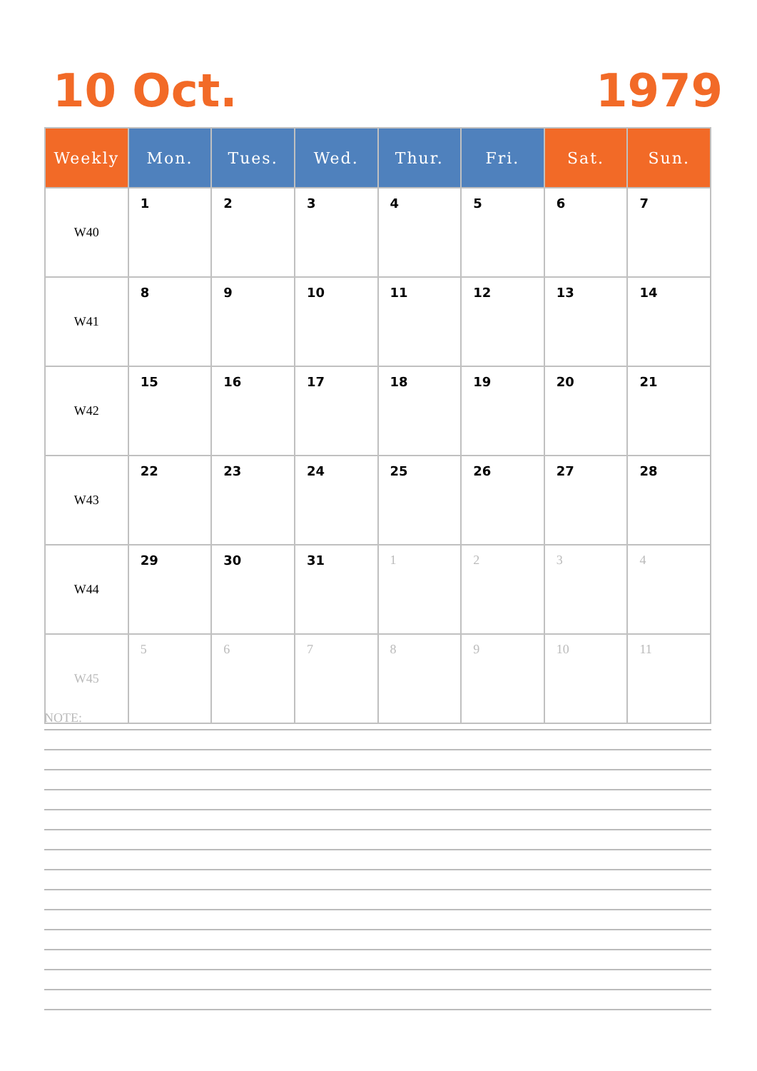10 Oct. 1979
| Weekly | Mon. | Tues. | Wed. | Thur. | Fri. | Sat. | Sun. |
| --- | --- | --- | --- | --- | --- | --- | --- |
| W40 | 1 | 2 | 3 | 4 | 5 | 6 | 7 |
| W41 | 8 | 9 | 10 | 11 | 12 | 13 | 14 |
| W42 | 15 | 16 | 17 | 18 | 19 | 20 | 21 |
| W43 | 22 | 23 | 24 | 25 | 26 | 27 | 28 |
| W44 | 29 | 30 | 31 | 1 | 2 | 3 | 4 |
| W45 | 5 | 6 | 7 | 8 | 9 | 10 | 11 |
NOTE: